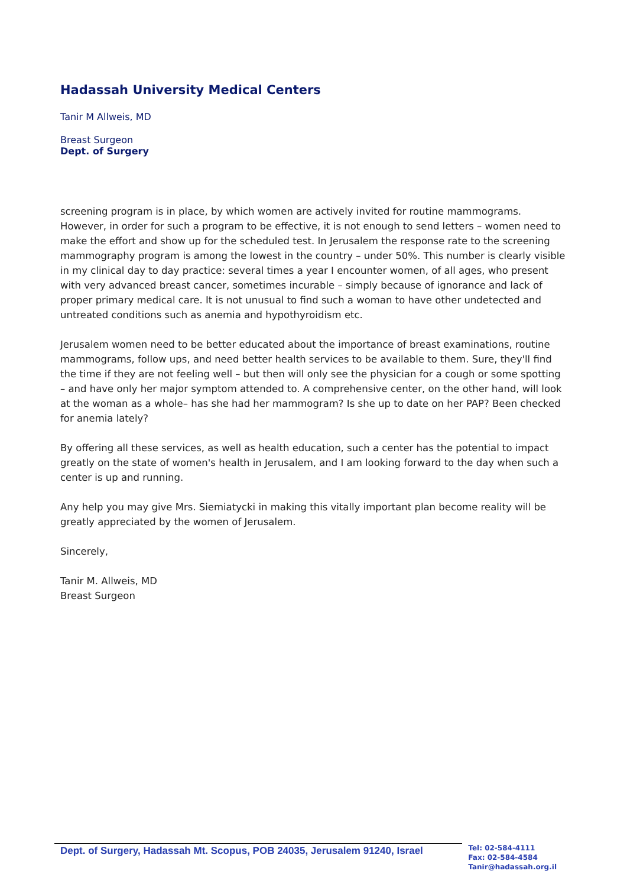Hadassah University Medical Centers
Tanir M Allweis, MD
Breast Surgeon
Dept. of Surgery
screening program is in place, by which women are actively invited for routine mammograms. However, in order for such a program to be effective, it is not enough to send letters – women need to make the effort and show up for the scheduled test. In Jerusalem the response rate to the screening mammography program is among the lowest in the country – under 50%. This number is clearly visible in my clinical day to day practice: several times a year I encounter women, of all ages, who present with very advanced breast cancer, sometimes incurable – simply because of ignorance and lack of proper primary medical care. It is not unusual to find such a woman to have other undetected and untreated conditions such as anemia and hypothyroidism etc.
Jerusalem women need to be better educated about the importance of breast examinations, routine mammograms, follow ups, and need better health services to be available to them. Sure, they'll find the time if they are not feeling well – but then will only see the physician for a cough or some spotting – and have only her major symptom attended to. A comprehensive center, on the other hand, will look at the woman as a whole– has she had her mammogram? Is she up to date on her PAP? Been checked for anemia lately?
By offering all these services, as well as health education, such a center has the potential to impact greatly on the state of women's health in Jerusalem, and I am looking forward to the day when such a center is up and running.
Any help you may give Mrs. Siemiatycki in making this vitally important plan become reality will be greatly appreciated by the women of Jerusalem.
Sincerely,
Tanir M. Allweis, MD
Breast Surgeon
Dept. of Surgery, Hadassah Mt. Scopus, POB 24035, Jerusalem 91240, Israel
Tel: 02-584-4111
Fax: 02-584-4584
Tanir@hadassah.org.il